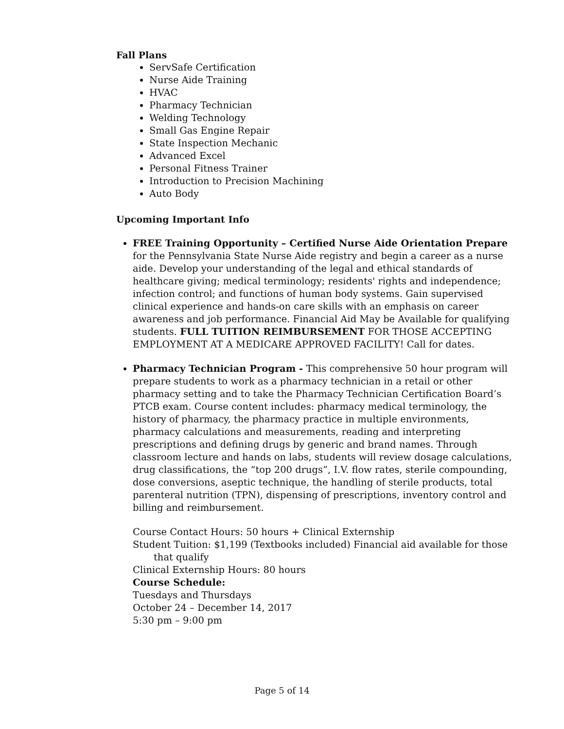Fall Plans
ServSafe Certification
Nurse Aide Training
HVAC
Pharmacy Technician
Welding Technology
Small Gas Engine Repair
State Inspection Mechanic
Advanced Excel
Personal Fitness Trainer
Introduction to Precision Machining
Auto Body
Upcoming Important Info
FREE Training Opportunity – Certified Nurse Aide Orientation Prepare for the Pennsylvania State Nurse Aide registry and begin a career as a nurse aide. Develop your understanding of the legal and ethical standards of healthcare giving; medical terminology; residents' rights and independence; infection control; and functions of human body systems. Gain supervised clinical experience and hands-on care skills with an emphasis on career awareness and job performance. Financial Aid May be Available for qualifying students. FULL TUITION REIMBURSEMENT FOR THOSE ACCEPTING EMPLOYMENT AT A MEDICARE APPROVED FACILITY! Call for dates.
Pharmacy Technician Program - This comprehensive 50 hour program will prepare students to work as a pharmacy technician in a retail or other pharmacy setting and to take the Pharmacy Technician Certification Board’s PTCB exam. Course content includes: pharmacy medical terminology, the history of pharmacy, the pharmacy practice in multiple environments, pharmacy calculations and measurements, reading and interpreting prescriptions and defining drugs by generic and brand names. Through classroom lecture and hands on labs, students will review dosage calculations, drug classifications, the “top 200 drugs”, I.V. flow rates, sterile compounding, dose conversions, aseptic technique, the handling of sterile products, total parenteral nutrition (TPN), dispensing of prescriptions, inventory control and billing and reimbursement.
Course Contact Hours: 50 hours + Clinical Externship
Student Tuition: $1,199 (Textbooks included) Financial aid available for those that qualify
Clinical Externship Hours: 80 hours
Course Schedule:
Tuesdays and Thursdays
October 24 – December 14, 2017
5:30 pm – 9:00 pm
Page 5 of 14